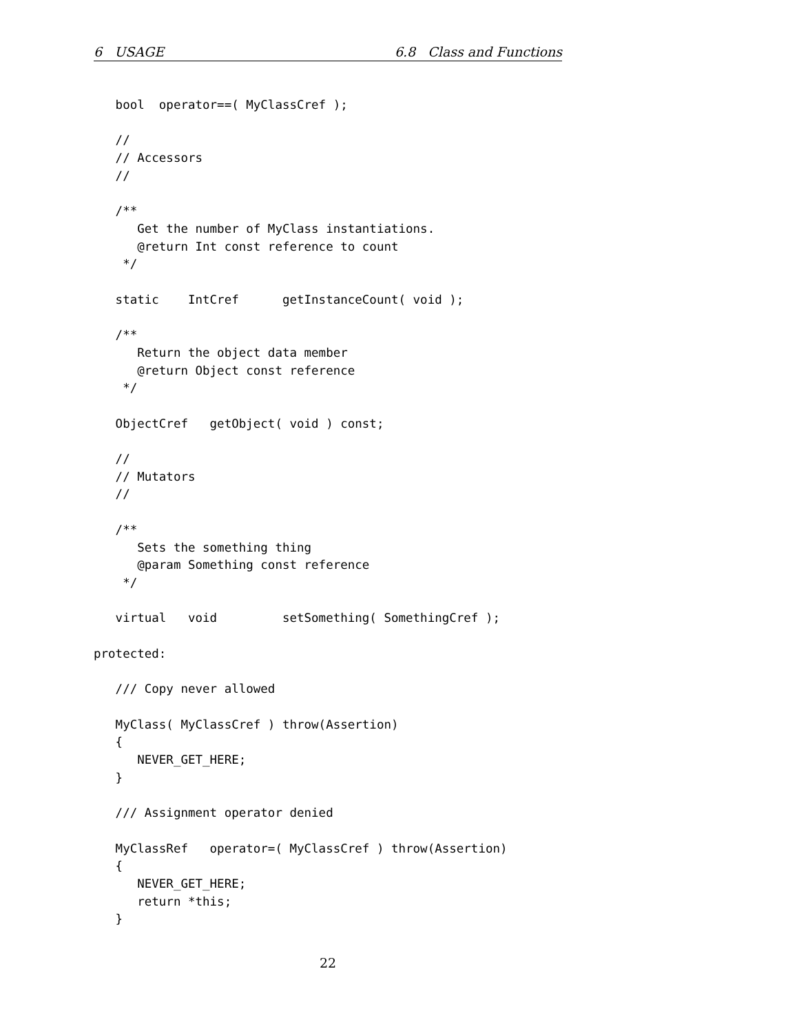6 USAGE 6.8 Class and Functions
   bool  operator==( MyClassCref );

   //
   // Accessors
   //

   /**
      Get the number of MyClass instantiations.
      @return Int const reference to count
    */

   static    IntCref      getInstanceCount( void );

   /**
      Return the object data member
      @return Object const reference
    */

   ObjectCref   getObject( void ) const;

   //
   // Mutators
   //

   /**
      Sets the something thing
      @param Something const reference
    */

   virtual   void         setSomething( SomethingCref );

protected:

   /// Copy never allowed

   MyClass( MyClassCref ) throw(Assertion)
   {
      NEVER_GET_HERE;
   }

   /// Assignment operator denied

   MyClassRef   operator=( MyClassCref ) throw(Assertion)
   {
      NEVER_GET_HERE;
      return *this;
   }
22